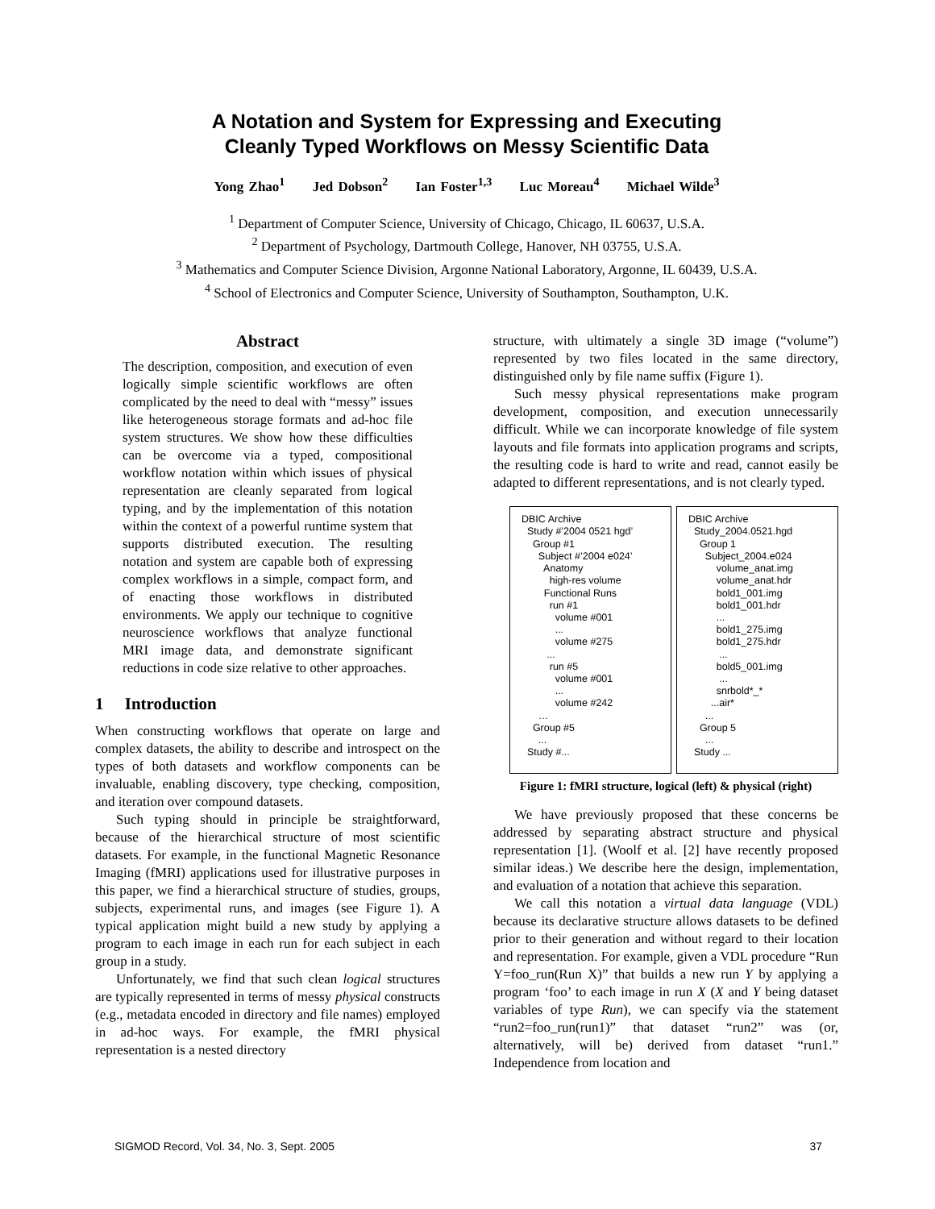A Notation and System for Expressing and Executing
Cleanly Typed Workflows on Messy Scientific Data
Yong Zhao<sup>1</sup> Jed Dobson<sup>2</sup> Ian Foster<sup>1,3</sup> Luc Moreau<sup>4</sup> Michael Wilde<sup>3</sup>
<sup>1</sup> Department of Computer Science, University of Chicago, Chicago, IL 60637, U.S.A.
<sup>2</sup> Department of Psychology, Dartmouth College, Hanover, NH 03755, U.S.A.
<sup>3</sup> Mathematics and Computer Science Division, Argonne National Laboratory, Argonne, IL 60439, U.S.A.
<sup>4</sup> School of Electronics and Computer Science, University of Southampton, Southampton, U.K.
Abstract
The description, composition, and execution of even logically simple scientific workflows are often complicated by the need to deal with “messy” issues like heterogeneous storage formats and ad-hoc file system structures. We show how these difficulties can be overcome via a typed, compositional workflow notation within which issues of physical representation are cleanly separated from logical typing, and by the implementation of this notation within the context of a powerful runtime system that supports distributed execution. The resulting notation and system are capable both of expressing complex workflows in a simple, compact form, and of enacting those workflows in distributed environments. We apply our technique to cognitive neuroscience workflows that analyze functional MRI image data, and demonstrate significant reductions in code size relative to other approaches.
1 Introduction
When constructing workflows that operate on large and complex datasets, the ability to describe and introspect on the types of both datasets and workflow components can be invaluable, enabling discovery, type checking, composition, and iteration over compound datasets.
Such typing should in principle be straightforward, because of the hierarchical structure of most scientific datasets. For example, in the functional Magnetic Resonance Imaging (fMRI) applications used for illustrative purposes in this paper, we find a hierarchical structure of studies, groups, subjects, experimental runs, and images (see Figure 1). A typical application might build a new study by applying a program to each image in each run for each subject in each group in a study.
Unfortunately, we find that such clean logical structures are typically represented in terms of messy physical constructs (e.g., metadata encoded in directory and file names) employed in ad-hoc ways. For example, the fMRI physical representation is a nested directory
structure, with ultimately a single 3D image (“volume”) represented by two files located in the same directory, distinguished only by file name suffix (Figure 1).
Such messy physical representations make program development, composition, and execution unnecessarily difficult. While we can incorporate knowledge of file system layouts and file formats into application programs and scripts, the resulting code is hard to write and read, cannot easily be adapted to different representations, and is not clearly typed.
DBIC Archive Study #’2004 0521 hgd’ Group #1 Subject #’2004 e024’ Anatomy high-res volume Functional Runs run #1 volume #001 ... volume #275 ... run #5 volume #001 ... volume #242 … Group #5 ... Study #...
DBIC Archive Study_2004.0521.hgd Group 1 Subject_2004.e024 volume_anat.img volume_anat.hdr bold1_001.img bold1_001.hdr ... bold1_275.img bold1_275.hdr ... bold5_001.img ... snrbold*_* ...air* ... Group 5 ... Study ...
Figure 1: fMRI structure, logical (left) & physical (right)
We have previously proposed that these concerns be addressed by separating abstract structure and physical representation [1]. (Woolf et al. [2] have recently proposed similar ideas.) We describe here the design, implementation, and evaluation of a notation that achieve this separation.
We call this notation a virtual data language (VDL) because its declarative structure allows datasets to be defined prior to their generation and without regard to their location and representation. For example, given a VDL procedure “Run Y=foo_run(Run X)” that builds a new run Y by applying a program ‘foo’ to each image in run X (X and Y being dataset variables of type Run), we can specify via the statement “run2=foo_run(run1)” that dataset “run2” was (or, alternatively, will be) derived from dataset “run1.” Independence from location and
SIGMOD Record, Vol. 34, No. 3, Sept. 2005 37